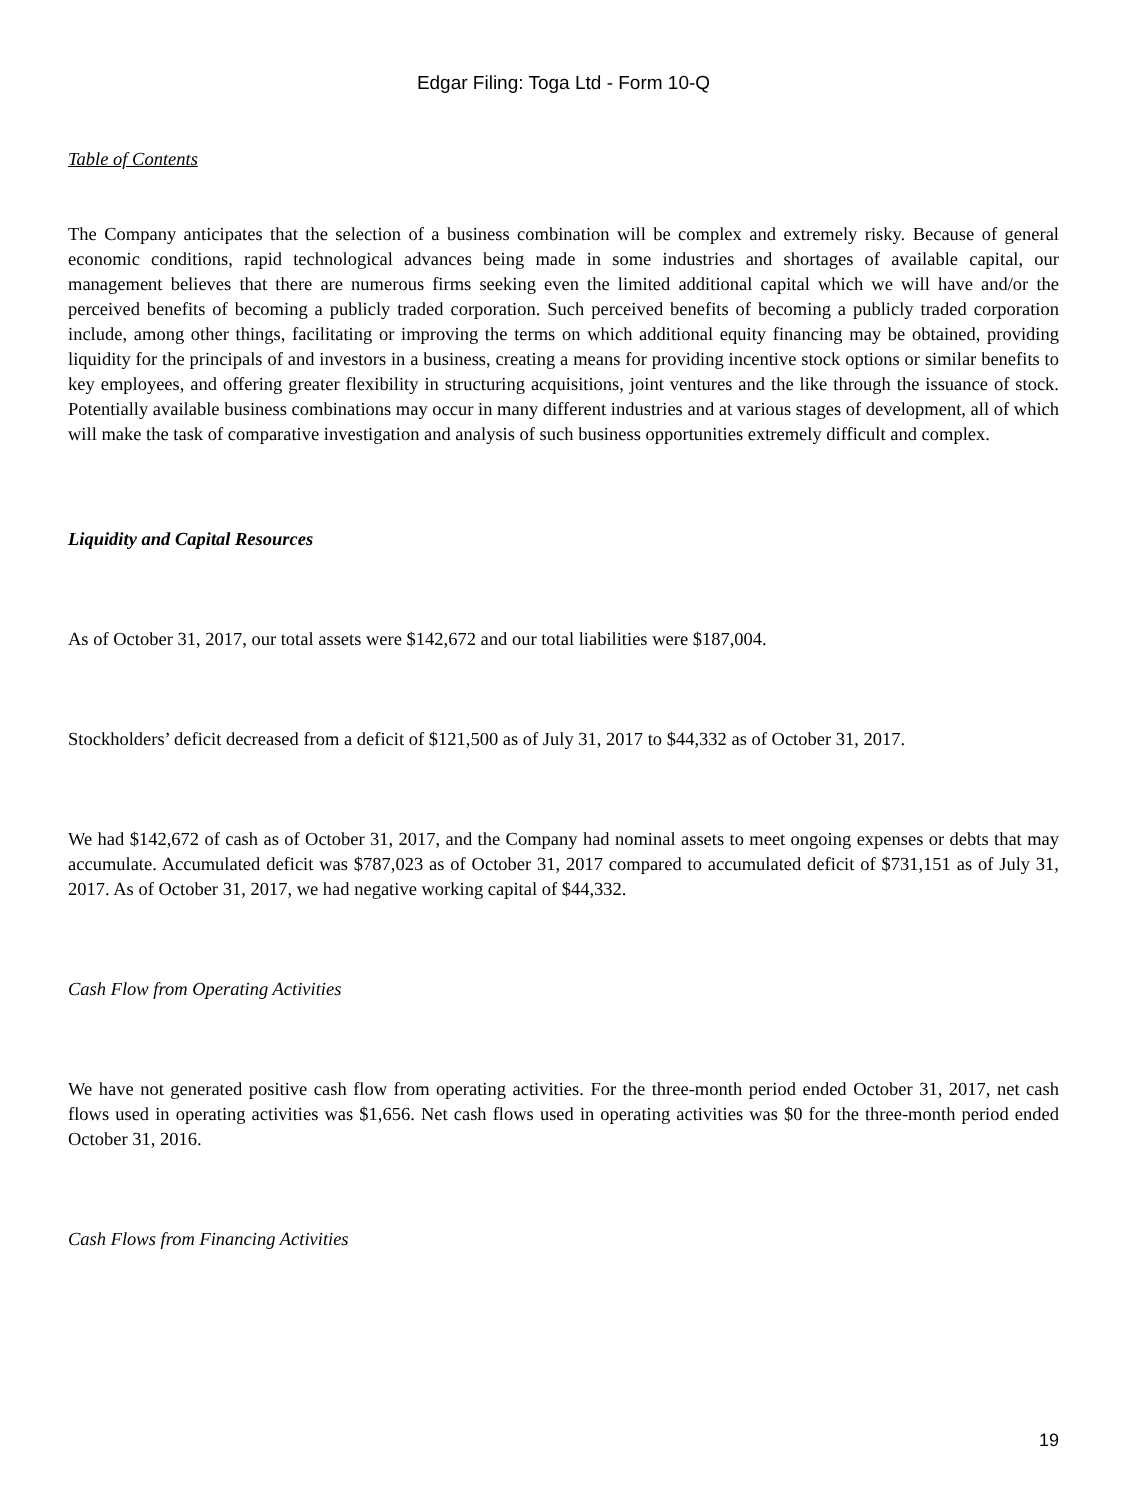Edgar Filing: Toga Ltd - Form 10-Q
Table of Contents
The Company anticipates that the selection of a business combination will be complex and extremely risky. Because of general economic conditions, rapid technological advances being made in some industries and shortages of available capital, our management believes that there are numerous firms seeking even the limited additional capital which we will have and/or the perceived benefits of becoming a publicly traded corporation. Such perceived benefits of becoming a publicly traded corporation include, among other things, facilitating or improving the terms on which additional equity financing may be obtained, providing liquidity for the principals of and investors in a business, creating a means for providing incentive stock options or similar benefits to key employees, and offering greater flexibility in structuring acquisitions, joint ventures and the like through the issuance of stock. Potentially available business combinations may occur in many different industries and at various stages of development, all of which will make the task of comparative investigation and analysis of such business opportunities extremely difficult and complex.
Liquidity and Capital Resources
As of October 31, 2017, our total assets were $142,672 and our total liabilities were $187,004.
Stockholders’ deficit decreased from a deficit of $121,500 as of July 31, 2017 to $44,332 as of October 31, 2017.
We had $142,672 of cash as of October 31, 2017, and the Company had nominal assets to meet ongoing expenses or debts that may accumulate. Accumulated deficit was $787,023 as of October 31, 2017 compared to accumulated deficit of $731,151 as of July 31, 2017. As of October 31, 2017, we had negative working capital of $44,332.
Cash Flow from Operating Activities
We have not generated positive cash flow from operating activities. For the three-month period ended October 31, 2017, net cash flows used in operating activities was $1,656. Net cash flows used in operating activities was $0 for the three-month period ended October 31, 2016.
Cash Flows from Financing Activities
19